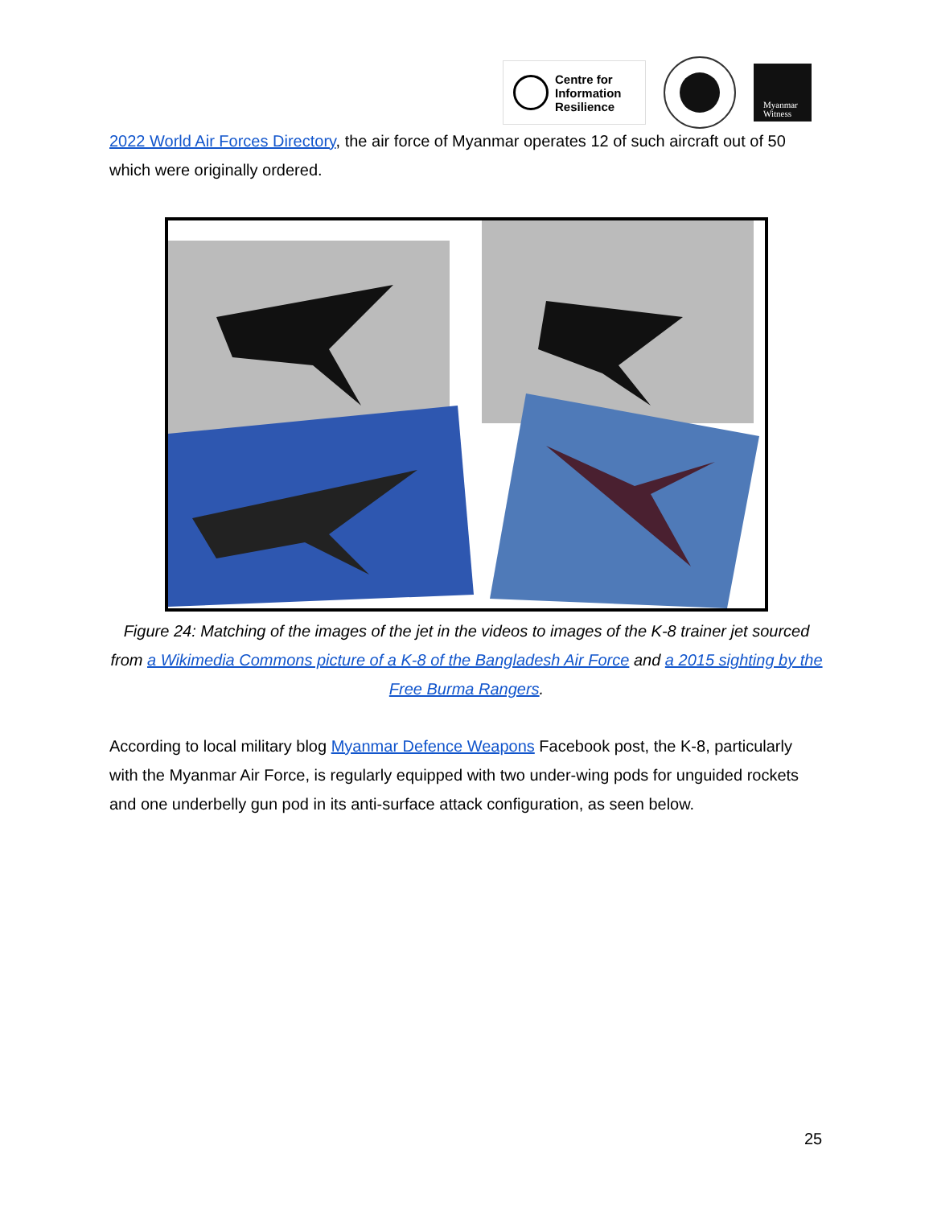Centre for
Information
Resilience
Myanmar
Witness
2022 World Air Forces Directory, the air force of Myanmar operates 12 of such aircraft out of 50 which were originally ordered.
Figure 24: Matching of the images of the jet in the videos to images of the K-8 trainer jet sourced from a Wikimedia Commons picture of a K-8 of the Bangladesh Air Force and a 2015 sighting by the Free Burma Rangers.
According to local military blog Myanmar Defence Weapons Facebook post, the K-8, particularly with the Myanmar Air Force, is regularly equipped with two under-wing pods for unguided rockets and one underbelly gun pod in its anti-surface attack configuration, as seen below.
25